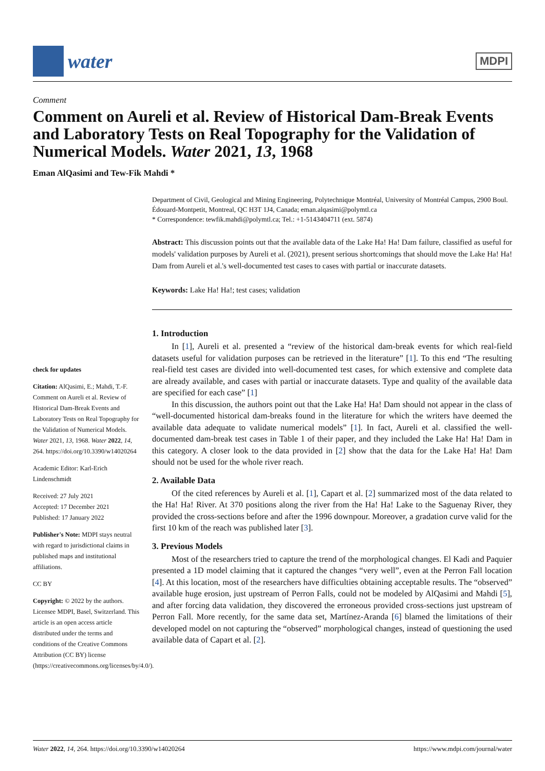water
MDPI
Comment
Comment on Aureli et al. Review of Historical Dam-Break Events and Laboratory Tests on Real Topography for the Validation of Numerical Models. Water 2021, 13, 1968
Eman AlQasimi and Tew-Fik Mahdi *
check for updates
Citation: AlQasimi, E.; Mahdi, T.-F. Comment on Aureli et al. Review of Historical Dam-Break Events and Laboratory Tests on Real Topography for the Validation of Numerical Models. Water 2021, 13, 1968. Water 2022, 14, 264. https://doi.org/10.3390/w14020264
Academic Editor: Karl-Erich Lindenschmidt
Received: 27 July 2021
Accepted: 17 December 2021
Published: 17 January 2022
Publisher's Note: MDPI stays neutral with regard to jurisdictional claims in published maps and institutional affiliations.
CC BY
Copyright: © 2022 by the authors. Licensee MDPI, Basel, Switzerland. This article is an open access article distributed under the terms and conditions of the Creative Commons Attribution (CC BY) license (https://creativecommons.org/licenses/by/4.0/).
Department of Civil, Geological and Mining Engineering, Polytechnique Montréal, University of Montréal Campus, 2900 Boul. Édouard-Montpetit, Montreal, QC H3T 1J4, Canada; eman.alqasimi@polymtl.ca
* Correspondence: tewfik.mahdi@polymtl.ca; Tel.: +1-5143404711 (ext. 5874)
Abstract: This discussion points out that the available data of the Lake Ha! Ha! Dam failure, classified as useful for models' validation purposes by Aureli et al. (2021), present serious shortcomings that should move the Lake Ha! Ha! Dam from Aureli et al.'s well-documented test cases to cases with partial or inaccurate datasets.
Keywords: Lake Ha! Ha!; test cases; validation
1. Introduction
In [1], Aureli et al. presented a “review of the historical dam-break events for which real-field datasets useful for validation purposes can be retrieved in the literature” [1]. To this end “The resulting real-field test cases are divided into well-documented test cases, for which extensive and complete data are already available, and cases with partial or inaccurate datasets. Type and quality of the available data are specified for each case” [1]
In this discussion, the authors point out that the Lake Ha! Ha! Dam should not appear in the class of “well-documented historical dam-breaks found in the literature for which the writers have deemed the available data adequate to validate numerical models” [1]. In fact, Aureli et al. classified the well-documented dam-break test cases in Table 1 of their paper, and they included the Lake Ha! Ha! Dam in this category. A closer look to the data provided in [2] show that the data for the Lake Ha! Ha! Dam should not be used for the whole river reach.
2. Available Data
Of the cited references by Aureli et al. [1], Capart et al. [2] summarized most of the data related to the Ha! Ha! River. At 370 positions along the river from the Ha! Ha! Lake to the Saguenay River, they provided the cross-sections before and after the 1996 downpour. Moreover, a gradation curve valid for the first 10 km of the reach was published later [3].
3. Previous Models
Most of the researchers tried to capture the trend of the morphological changes. El Kadi and Paquier presented a 1D model claiming that it captured the changes “very well”, even at the Perron Fall location [4]. At this location, most of the researchers have difficulties obtaining acceptable results. The “observed” available huge erosion, just upstream of Perron Falls, could not be modeled by AlQasimi and Mahdi [5], and after forcing data validation, they discovered the erroneous provided cross-sections just upstream of Perron Fall. More recently, for the same data set, Martínez-Aranda [6] blamed the limitations of their developed model on not capturing the “observed” morphological changes, instead of questioning the used available data of Capart et al. [2].
Water 2022, 14, 264. https://doi.org/10.3390/w14020264 https://www.mdpi.com/journal/water